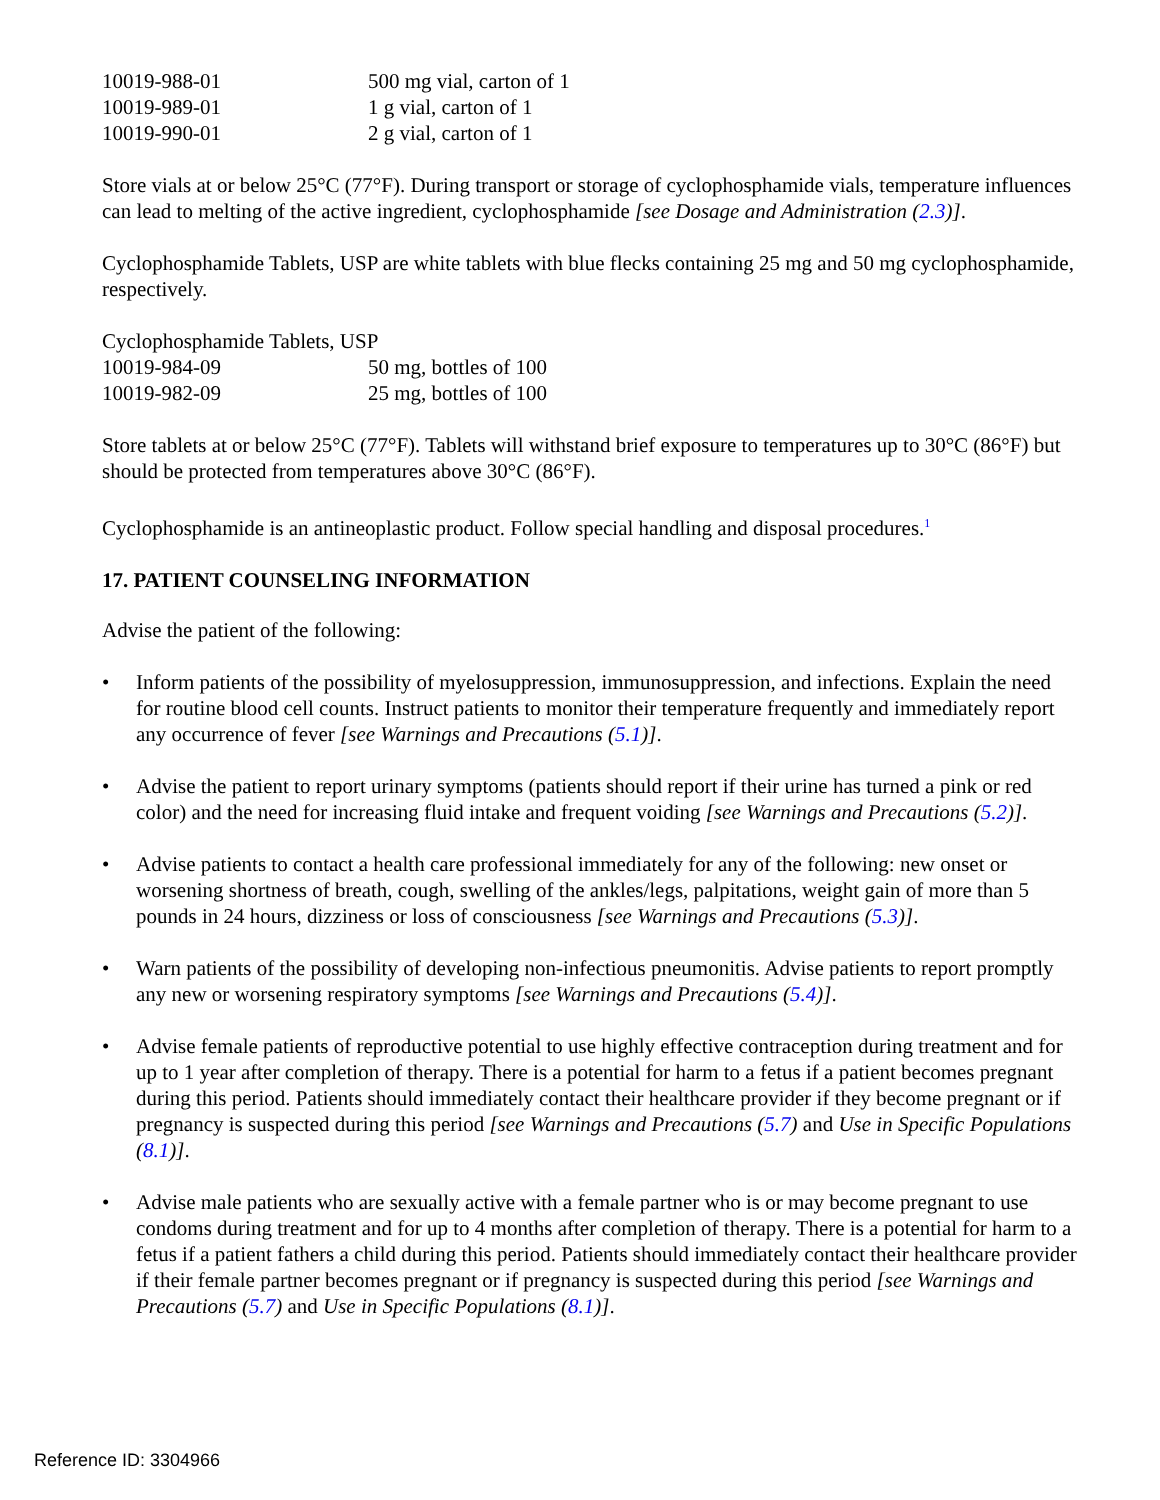| 10019-988-01 | 500 mg vial, carton of 1 |
| 10019-989-01 | 1 g vial, carton of 1 |
| 10019-990-01 | 2 g vial, carton of 1 |
Store vials at or below 25°C (77°F). During transport or storage of cyclophosphamide vials, temperature influences can lead to melting of the active ingredient, cyclophosphamide [see Dosage and Administration (2.3)].
Cyclophosphamide Tablets, USP are white tablets with blue flecks containing 25 mg and 50 mg cyclophosphamide, respectively.
Cyclophosphamide Tablets, USP
| 10019-984-09 | 50 mg, bottles of 100 |
| 10019-982-09 | 25 mg, bottles of 100 |
Store tablets at or below 25°C (77°F). Tablets will withstand brief exposure to temperatures up to 30°C (86°F) but should be protected from temperatures above 30°C (86°F).
Cyclophosphamide is an antineoplastic product. Follow special handling and disposal procedures.<sup>1</sup>
17. PATIENT COUNSELING INFORMATION
Advise the patient of the following:
• Inform patients of the possibility of myelosuppression, immunosuppression, and infections. Explain the need for routine blood cell counts. Instruct patients to monitor their temperature frequently and immediately report any occurrence of fever [see Warnings and Precautions (5.1)].
• Advise the patient to report urinary symptoms (patients should report if their urine has turned a pink or red color) and the need for increasing fluid intake and frequent voiding [see Warnings and Precautions (5.2)].
• Advise patients to contact a health care professional immediately for any of the following: new onset or worsening shortness of breath, cough, swelling of the ankles/legs, palpitations, weight gain of more than 5 pounds in 24 hours, dizziness or loss of consciousness [see Warnings and Precautions (5.3)].
• Warn patients of the possibility of developing non-infectious pneumonitis. Advise patients to report promptly any new or worsening respiratory symptoms [see Warnings and Precautions (5.4)].
• Advise female patients of reproductive potential to use highly effective contraception during treatment and for up to 1 year after completion of therapy. There is a potential for harm to a fetus if a patient becomes pregnant during this period. Patients should immediately contact their healthcare provider if they become pregnant or if pregnancy is suspected during this period [see Warnings and Precautions (5.7) and Use in Specific Populations (8.1)].
• Advise male patients who are sexually active with a female partner who is or may become pregnant to use condoms during treatment and for up to 4 months after completion of therapy. There is a potential for harm to a fetus if a patient fathers a child during this period. Patients should immediately contact their healthcare provider if their female partner becomes pregnant or if pregnancy is suspected during this period [see Warnings and Precautions (5.7) and Use in Specific Populations (8.1)].
Reference ID: 3304966